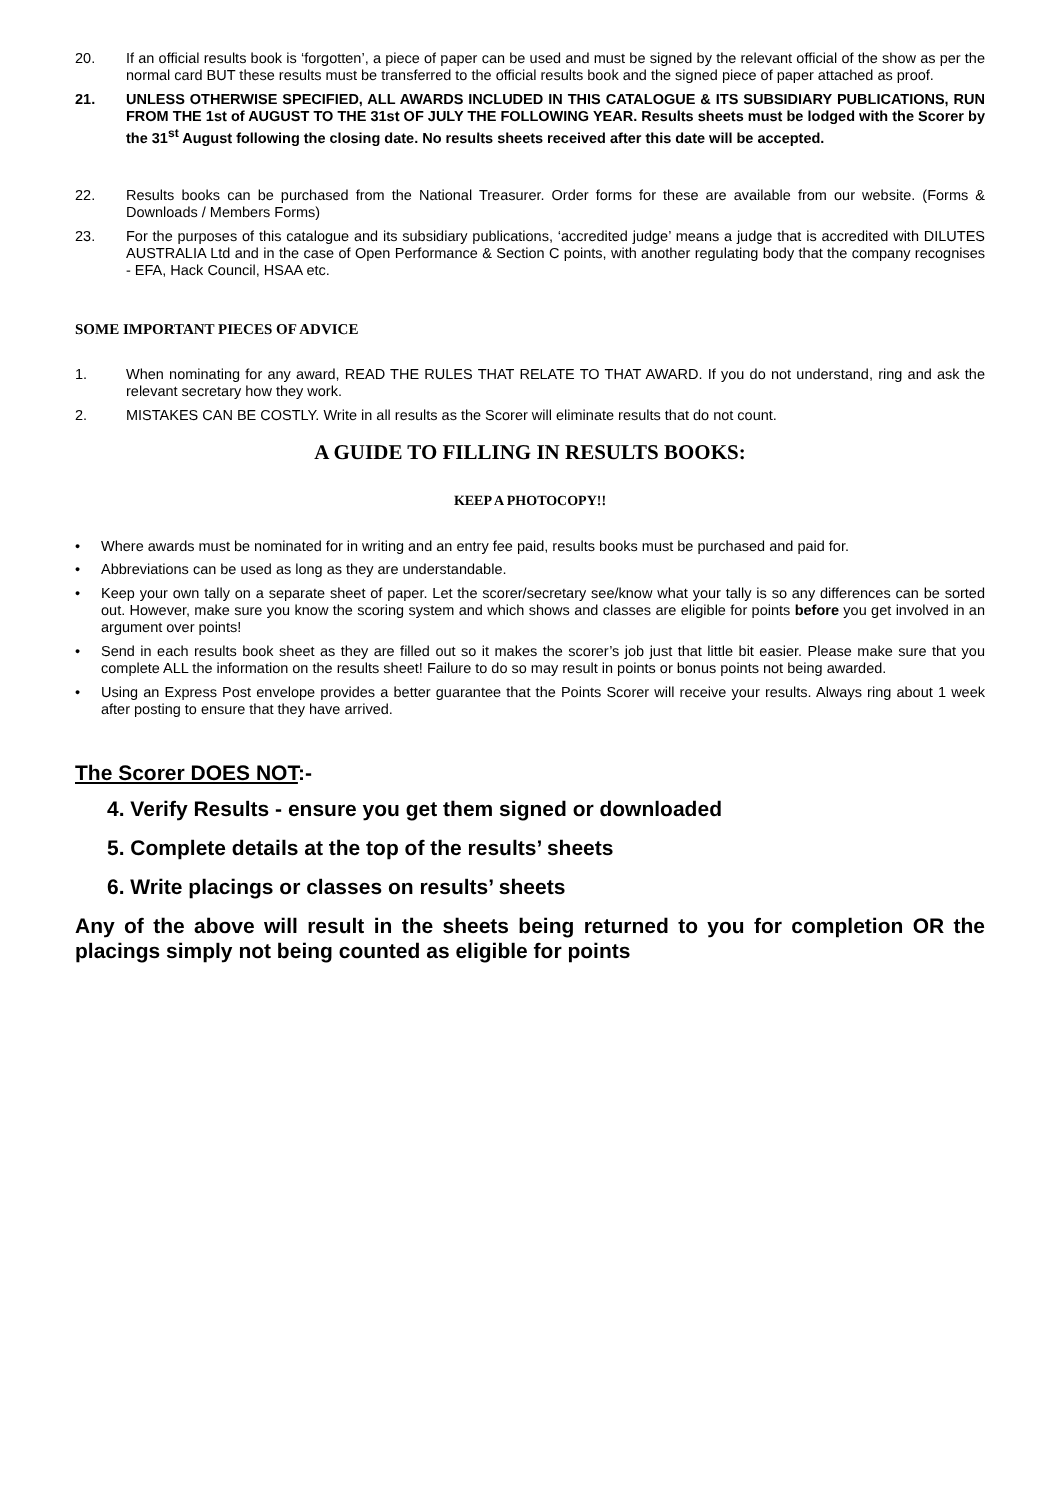20. If an official results book is ‘forgotten’, a piece of paper can be used and must be signed by the relevant official of the show as per the normal card BUT these results must be transferred to the official results book and the signed piece of paper attached as proof.
21. UNLESS OTHERWISE SPECIFIED, ALL AWARDS INCLUDED IN THIS CATALOGUE & ITS SUBSIDIARY PUBLICATIONS, RUN FROM THE 1st of AUGUST TO THE 31st OF JULY THE FOLLOWING YEAR. Results sheets must be lodged with the Scorer by the 31<sup>st</sup> August following the closing date. No results sheets received after this date will be accepted.
22. Results books can be purchased from the National Treasurer. Order forms for these are available from our website. (Forms & Downloads / Members Forms)
23. For the purposes of this catalogue and its subsidiary publications, ‘accredited judge’ means a judge that is accredited with DILUTES AUSTRALIA Ltd and in the case of Open Performance & Section C points, with another regulating body that the company recognises - EFA, Hack Council, HSAA etc.
SOME IMPORTANT PIECES OF ADVICE
1. When nominating for any award, READ THE RULES THAT RELATE TO THAT AWARD. If you do not understand, ring and ask the relevant secretary how they work.
2. MISTAKES CAN BE COSTLY. Write in all results as the Scorer will eliminate results that do not count.
A GUIDE TO FILLING IN RESULTS BOOKS:
KEEP A PHOTOCOPY!!
• Where awards must be nominated for in writing and an entry fee paid, results books must be purchased and paid for.
• Abbreviations can be used as long as they are understandable.
• Keep your own tally on a separate sheet of paper. Let the scorer/secretary see/know what your tally is so any differences can be sorted out. However, make sure you know the scoring system and which shows and classes are eligible for points before you get involved in an argument over points!
• Send in each results book sheet as they are filled out so it makes the scorer’s job just that little bit easier. Please make sure that you complete ALL the information on the results sheet! Failure to do so may result in points or bonus points not being awarded.
• Using an Express Post envelope provides a better guarantee that the Points Scorer will receive your results. Always ring about 1 week after posting to ensure that they have arrived.
The Scorer DOES NOT:-
4. Verify Results - ensure you get them signed or downloaded
5. Complete details at the top of the results’ sheets
6. Write placings or classes on results’ sheets
Any of the above will result in the sheets being returned to you for completion OR the placings simply not being counted as eligible for points